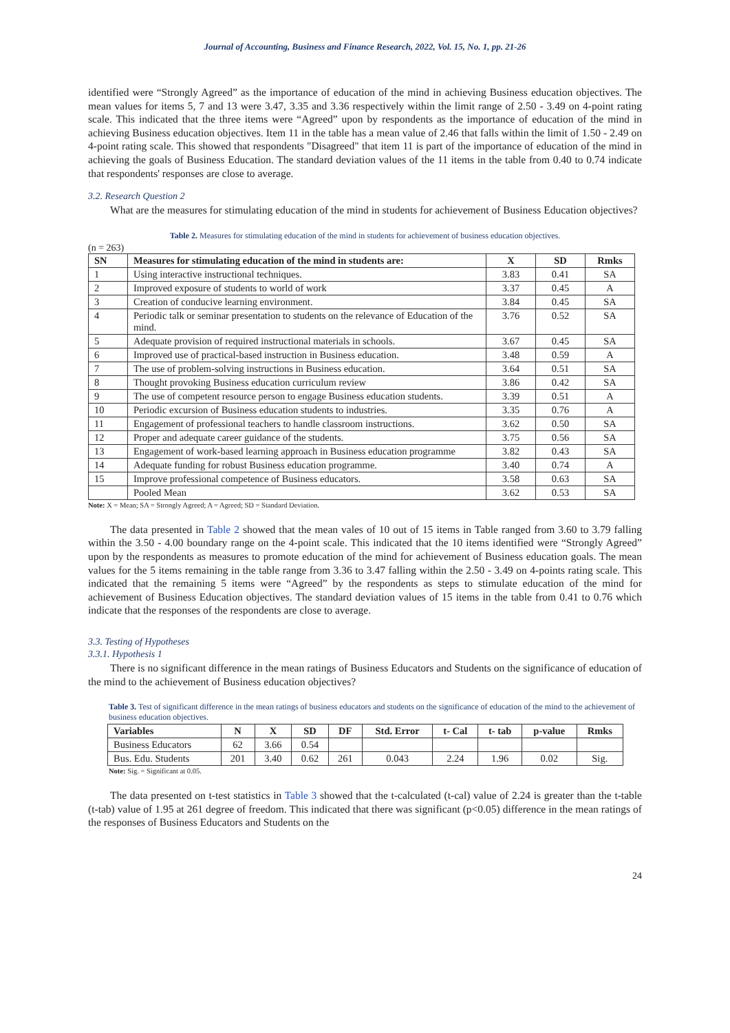Journal of Accounting, Business and Finance Research, 2022, Vol. 15, No. 1, pp. 21-26
identified were “Strongly Agreed” as the importance of education of the mind in achieving Business education objectives. The mean values for items 5, 7 and 13 were 3.47, 3.35 and 3.36 respectively within the limit range of 2.50 - 3.49 on 4-point rating scale. This indicated that the three items were “Agreed” upon by respondents as the importance of education of the mind in achieving Business education objectives. Item 11 in the table has a mean value of 2.46 that falls within the limit of 1.50 - 2.49 on 4-point rating scale. This showed that respondents "Disagreed" that item 11 is part of the importance of education of the mind in achieving the goals of Business Education. The standard deviation values of the 11 items in the table from 0.40 to 0.74 indicate that respondents' responses are close to average.
3.2. Research Question 2
What are the measures for stimulating education of the mind in students for achievement of Business Education objectives?
Table 2. Measures for stimulating education of the mind in students for achievement of business education objectives.
(n = 263)
| SN | Measures for stimulating education of the mind in students are: | X | SD | Rmks |
| --- | --- | --- | --- | --- |
| 1 | Using interactive instructional techniques. | 3.83 | 0.41 | SA |
| 2 | Improved exposure of students to world of work | 3.37 | 0.45 | A |
| 3 | Creation of conducive learning environment. | 3.84 | 0.45 | SA |
| 4 | Periodic talk or seminar presentation to students on the relevance of Education of the mind. | 3.76 | 0.52 | SA |
| 5 | Adequate provision of required instructional materials in schools. | 3.67 | 0.45 | SA |
| 6 | Improved use of practical-based instruction in Business education. | 3.48 | 0.59 | A |
| 7 | The use of problem-solving instructions in Business education. | 3.64 | 0.51 | SA |
| 8 | Thought provoking Business education curriculum review | 3.86 | 0.42 | SA |
| 9 | The use of competent resource person to engage Business education students. | 3.39 | 0.51 | A |
| 10 | Periodic excursion of Business education students to industries. | 3.35 | 0.76 | A |
| 11 | Engagement of professional teachers to handle classroom instructions. | 3.62 | 0.50 | SA |
| 12 | Proper and adequate career guidance of the students. | 3.75 | 0.56 | SA |
| 13 | Engagement of work-based learning approach in Business education programme | 3.82 | 0.43 | SA |
| 14 | Adequate funding for robust Business education programme. | 3.40 | 0.74 | A |
| 15 | Improve professional competence of Business educators. | 3.58 | 0.63 | SA |
| | Pooled Mean | 3.62 | 0.53 | SA |
Note: X = Mean; SA = Strongly Agreed; A = Agreed; SD = Standard Deviation.
The data presented in Table 2 showed that the mean vales of 10 out of 15 items in Table ranged from 3.60 to 3.79 falling within the 3.50 - 4.00 boundary range on the 4-point scale. This indicated that the 10 items identified were “Strongly Agreed” upon by the respondents as measures to promote education of the mind for achievement of Business education goals. The mean values for the 5 items remaining in the table range from 3.36 to 3.47 falling within the 2.50 - 3.49 on 4-points rating scale. This indicated that the remaining 5 items were “Agreed” by the respondents as steps to stimulate education of the mind for achievement of Business Education objectives. The standard deviation values of 15 items in the table from 0.41 to 0.76 which indicate that the responses of the respondents are close to average.
3.3. Testing of Hypotheses
3.3.1. Hypothesis 1
There is no significant difference in the mean ratings of Business Educators and Students on the significance of education of the mind to the achievement of Business education objectives?
Table 3. Test of significant difference in the mean ratings of business educators and students on the significance of education of the mind to the achievement of business education objectives.
| Variables | N | X | SD | DF | Std. Error | t- Cal | t- tab | p-value | Rmks |
| --- | --- | --- | --- | --- | --- | --- | --- | --- | --- |
| Business Educators | 62 | 3.66 | 0.54 | | | | | | |
| Bus. Edu. Students | 201 | 3.40 | 0.62 | 261 | 0.043 | 2.24 | 1.96 | 0.02 | Sig. |
Note: Sig. = Significant at 0.05.
The data presented on t-test statistics in Table 3 showed that the t-calculated (t-cal) value of 2.24 is greater than the t-table (t-tab) value of 1.95 at 261 degree of freedom. This indicated that there was significant (p<0.05) difference in the mean ratings of the responses of Business Educators and Students on the
24